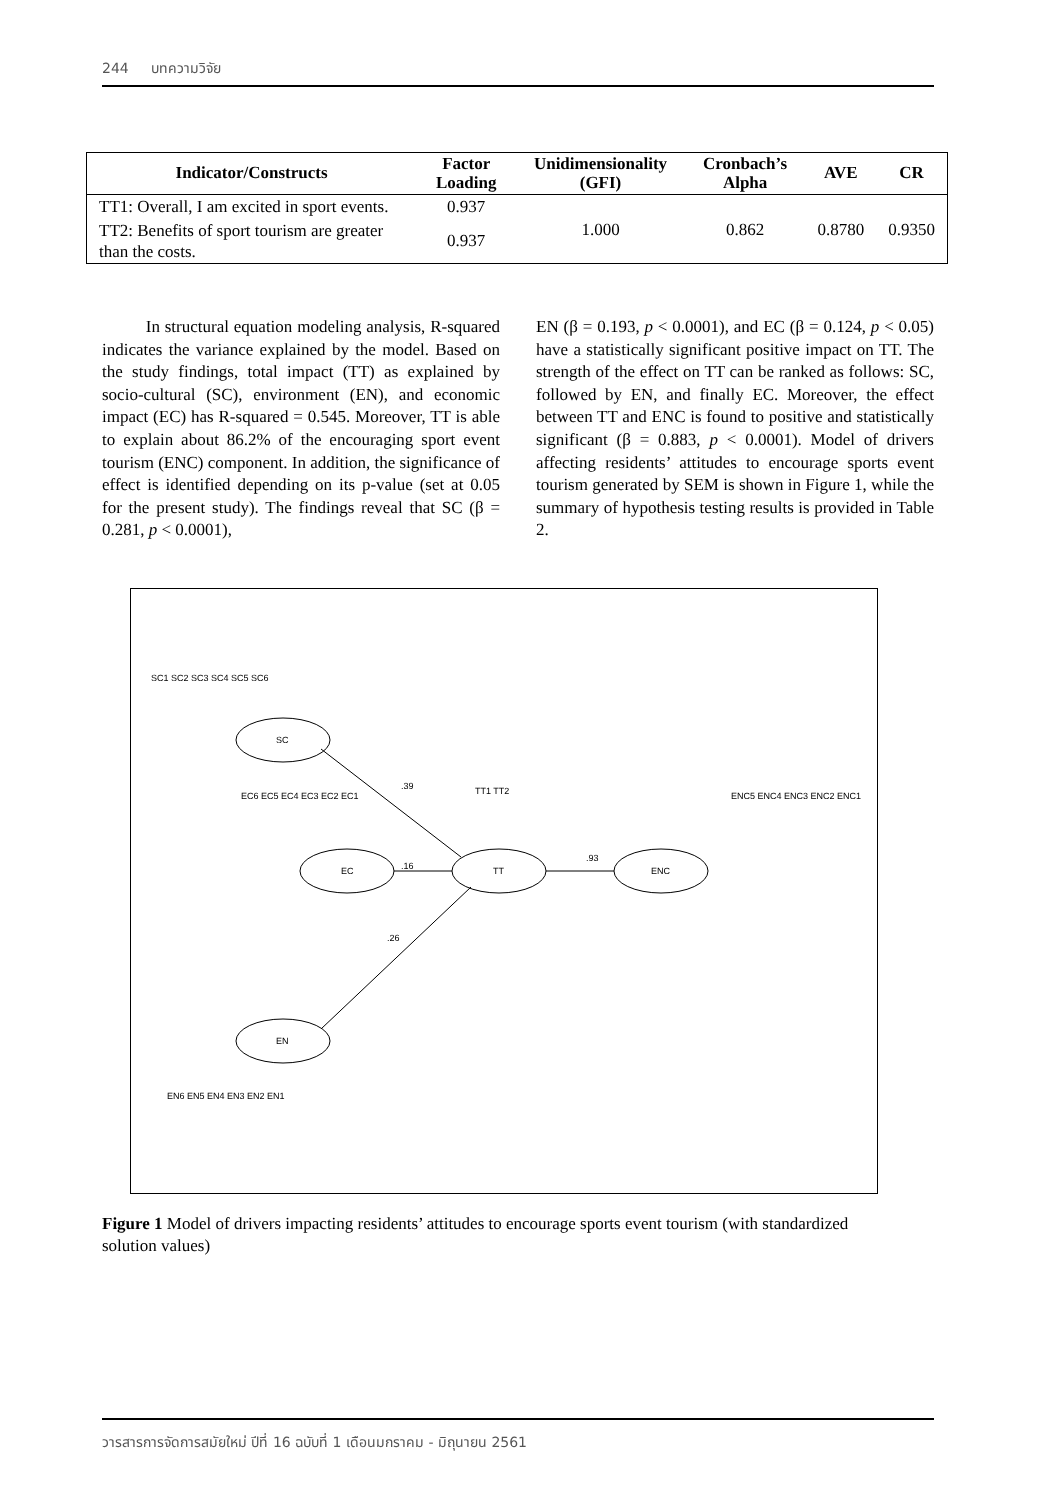244 บทความวิจัย
| Indicator/Constructs | Factor Loading | Unidimensionality (GFI) | Cronbach’s Alpha | AVE | CR |
| --- | --- | --- | --- | --- | --- |
| TT1: Overall, I am excited in sport events. | 0.937 | 1.000 | 0.862 | 0.8780 | 0.9350 |
| TT2: Benefits of sport tourism are greater than the costs. | 0.937 | | | | |
In structural equation modeling analysis, R-squared indicates the variance explained by the model. Based on the study findings, total impact (TT) as explained by socio-cultural (SC), environment (EN), and economic impact (EC) has R-squared = 0.545. Moreover, TT is able to explain about 86.2% of the encouraging sport event tourism (ENC) component. In addition, the significance of effect is identified depending on its p-value (set at 0.05 for the present study). The findings reveal that SC (β = 0.281, p < 0.0001),
EN (β = 0.193, p < 0.0001), and EC (β = 0.124, p < 0.05) have a statistically significant positive impact on TT. The strength of the effect on TT can be ranked as follows: SC, followed by EN, and finally EC. Moreover, the effect between TT and ENC is found to positive and statistically significant (β = 0.883, p < 0.0001). Model of drivers affecting residents’ attitudes to encourage sports event tourism generated by SEM is shown in Figure 1, while the summary of hypothesis testing results is provided in Table 2.
SC
EC
TT
ENC
EN
.39
.16
.26
.93
SC1 SC2 SC3 SC4 SC5 SC6
EC6 EC5 EC4 EC3 EC2 EC1
TT1 TT2
ENC5 ENC4 ENC3 ENC2 ENC1
EN6 EN5 EN4 EN3 EN2 EN1
Figure 1 Model of drivers impacting residents’ attitudes to encourage sports event tourism (with standardized solution values)
วารสารการจัดการสมัยใหม่ ปีที่ 16 ฉบับที่ 1 เดือนมกราคม - มิถุนายน 2561